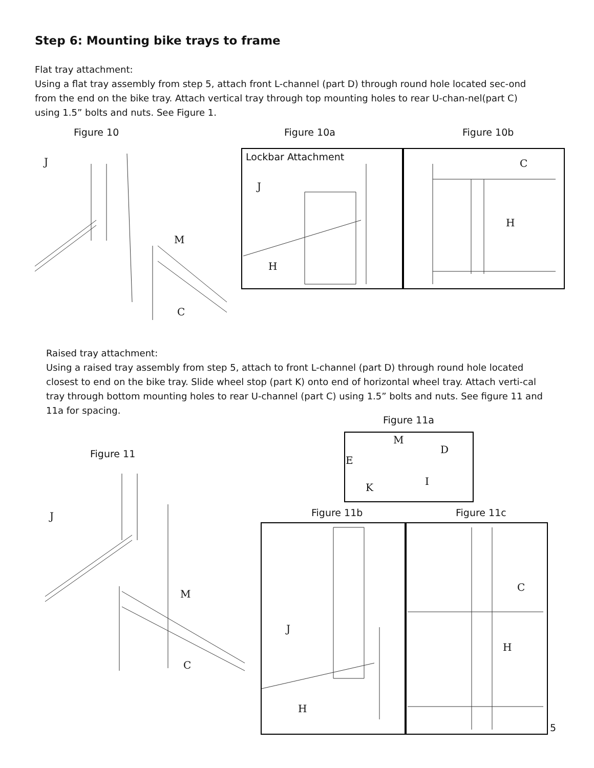Step 6: Mounting bike trays to frame
Flat tray attachment:
Using a flat tray assembly from step 5, attach front L-channel (part D) through round hole located sec-ond from the end on the bike tray. Attach vertical tray through top mounting holes to rear U-chan-nel(part C) using 1.5” bolts and nuts. See Figure 1.
Figure 10 Figure 10a Figure 10b
J
M
C
Lockbar Attachment
J
H
C
H
Raised tray attachment:
Using a raised tray assembly from step 5, attach to front L-channel (part D) through round hole located closest to end on the bike tray. Slide wheel stop (part K) onto end of horizontal wheel tray. Attach verti-cal tray through bottom mounting holes to rear U-channel (part C) using 1.5” bolts and nuts. See figure 11 and 11a for spacing.
Figure 11a
M
D
E
I
K
Figure 11
J
M
C
Figure 11b Figure 11c
J
H
C
H
5